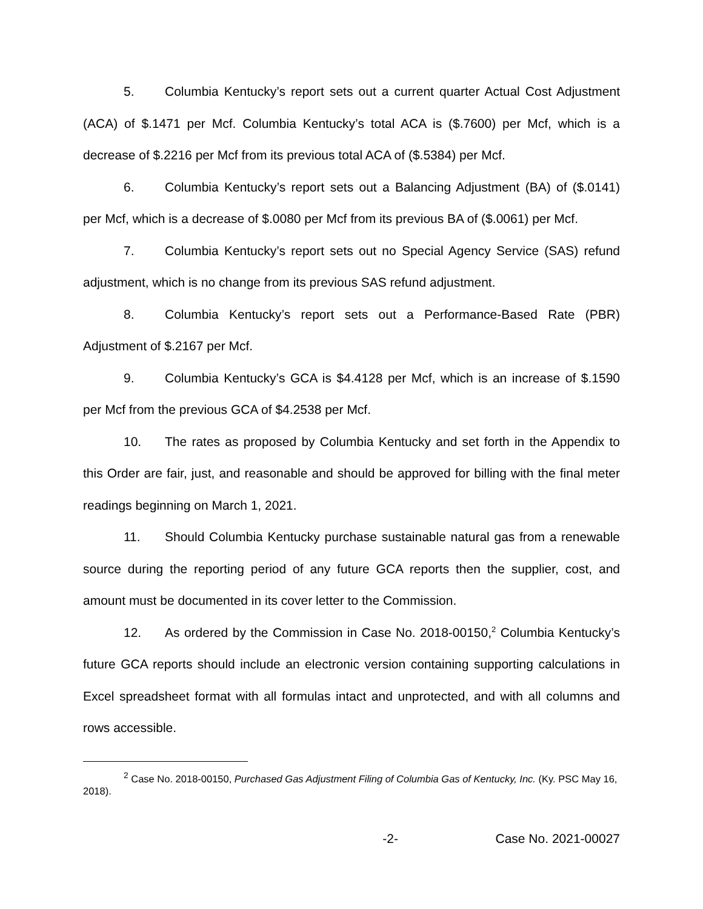5. Columbia Kentucky’s report sets out a current quarter Actual Cost Adjustment (ACA) of $.1471 per Mcf. Columbia Kentucky’s total ACA is ($.7600) per Mcf, which is a decrease of $.2216 per Mcf from its previous total ACA of ($.5384) per Mcf.
6. Columbia Kentucky’s report sets out a Balancing Adjustment (BA) of ($.0141) per Mcf, which is a decrease of $.0080 per Mcf from its previous BA of ($.0061) per Mcf.
7. Columbia Kentucky’s report sets out no Special Agency Service (SAS) refund adjustment, which is no change from its previous SAS refund adjustment.
8. Columbia Kentucky’s report sets out a Performance-Based Rate (PBR) Adjustment of $.2167 per Mcf.
9. Columbia Kentucky’s GCA is $4.4128 per Mcf, which is an increase of $.1590 per Mcf from the previous GCA of $4.2538 per Mcf.
10. The rates as proposed by Columbia Kentucky and set forth in the Appendix to this Order are fair, just, and reasonable and should be approved for billing with the final meter readings beginning on March 1, 2021.
11. Should Columbia Kentucky purchase sustainable natural gas from a renewable source during the reporting period of any future GCA reports then the supplier, cost, and amount must be documented in its cover letter to the Commission.
12. As ordered by the Commission in Case No. 2018-00150,<sup>2</sup> Columbia Kentucky’s future GCA reports should include an electronic version containing supporting calculations in Excel spreadsheet format with all formulas intact and unprotected, and with all columns and rows accessible.
<sup>2</sup> Case No. 2018-00150, Purchased Gas Adjustment Filing of Columbia Gas of Kentucky, Inc. (Ky. PSC May 16, 2018).
-2- Case No. 2021-00027